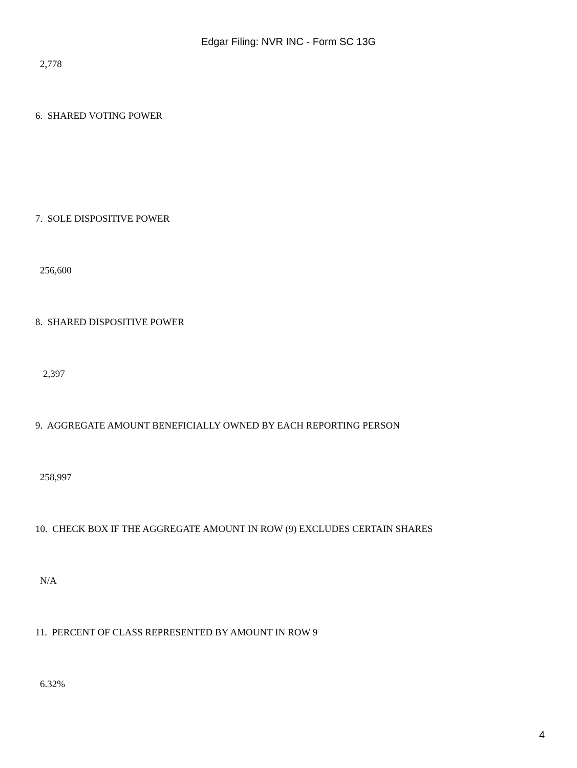Edgar Filing: NVR INC - Form SC 13G
2,778
6. SHARED VOTING POWER
7. SOLE DISPOSITIVE POWER
256,600
8. SHARED DISPOSITIVE POWER
2,397
9. AGGREGATE AMOUNT BENEFICIALLY OWNED BY EACH REPORTING PERSON
258,997
10. CHECK BOX IF THE AGGREGATE AMOUNT IN ROW (9) EXCLUDES CERTAIN SHARES
N/A
11. PERCENT OF CLASS REPRESENTED BY AMOUNT IN ROW 9
6.32%
4